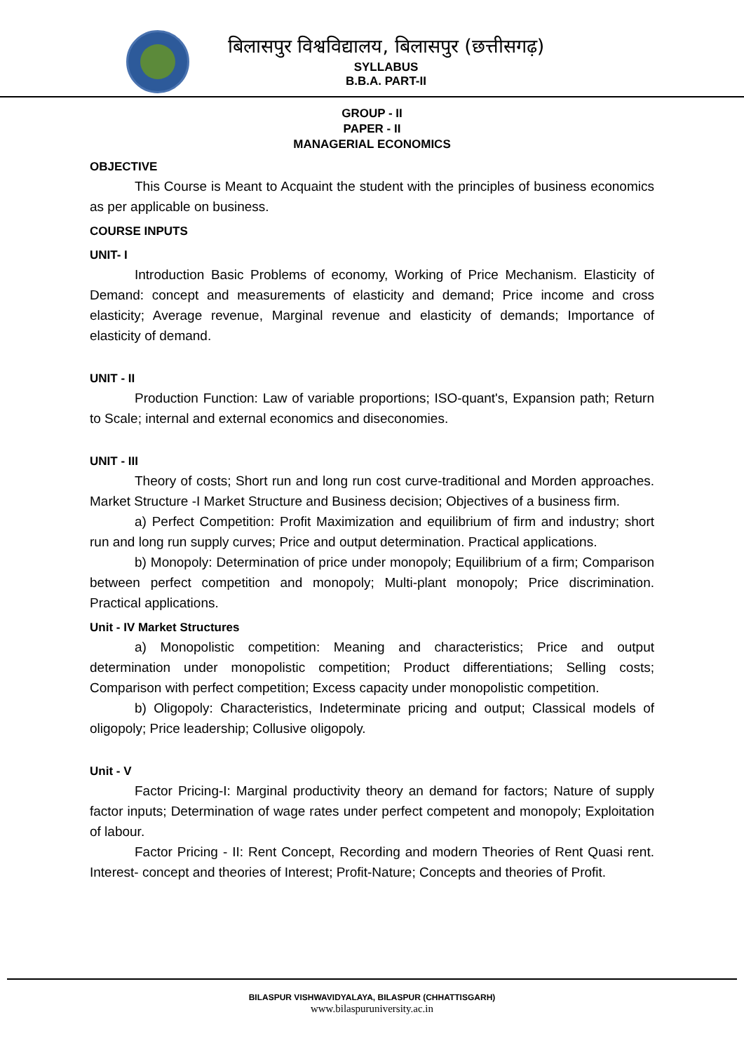बिलासपुर विश्वविद्यालय, बिलासपुर (छत्तीसगढ़)
SYLLABUS
B.B.A. PART-II
GROUP - II
PAPER - II
MANAGERIAL ECONOMICS
OBJECTIVE
This Course is Meant to Acquaint the student with the principles of business economics as per applicable on business.
COURSE INPUTS
UNIT- I
Introduction Basic Problems of economy, Working of Price Mechanism. Elasticity of Demand: concept and measurements of elasticity and demand; Price income and cross elasticity; Average revenue, Marginal revenue and elasticity of demands; Importance of elasticity of demand.
UNIT - II
Production Function: Law of variable proportions; ISO-quant's, Expansion path; Return to Scale; internal and external economics and diseconomies.
UNIT - III
Theory of costs; Short run and long run cost curve-traditional and Morden approaches. Market Structure -I Market Structure and Business decision; Objectives of a business firm.
a) Perfect Competition: Profit Maximization and equilibrium of firm and industry; short run and long run supply curves; Price and output determination. Practical applications.
b) Monopoly: Determination of price under monopoly; Equilibrium of a firm; Comparison between perfect competition and monopoly; Multi-plant monopoly; Price discrimination. Practical applications.
Unit - IV Market Structures
a) Monopolistic competition: Meaning and characteristics; Price and output determination under monopolistic competition; Product differentiations; Selling costs; Comparison with perfect competition; Excess capacity under monopolistic competition.
b) Oligopoly: Characteristics, Indeterminate pricing and output; Classical models of oligopoly; Price leadership; Collusive oligopoly.
Unit - V
Factor Pricing-I: Marginal productivity theory an demand for factors; Nature of supply factor inputs; Determination of wage rates under perfect competent and monopoly; Exploitation of labour.
Factor Pricing - II: Rent Concept, Recording and modern Theories of Rent Quasi rent. Interest- concept and theories of Interest; Profit-Nature; Concepts and theories of Profit.
BILASPUR VISHWAVIDYALAYA, BILASPUR (CHHATTISGARH)
www.bilaspuruniversity.ac.in